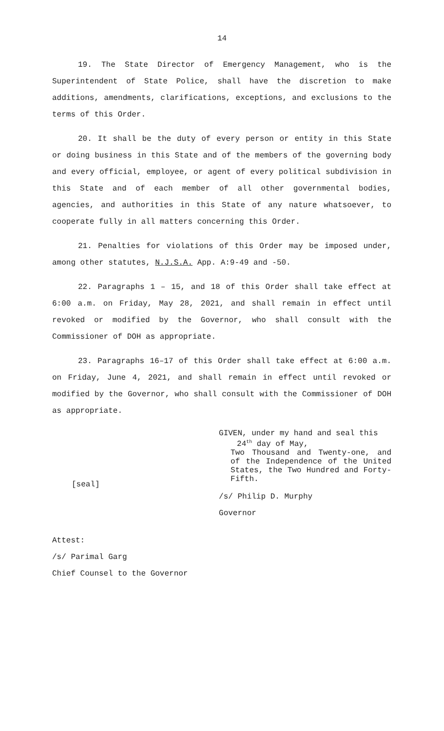14
19. The State Director of Emergency Management, who is the Superintendent of State Police, shall have the discretion to make additions, amendments, clarifications, exceptions, and exclusions to the terms of this Order.
20. It shall be the duty of every person or entity in this State or doing business in this State and of the members of the governing body and every official, employee, or agent of every political subdivision in this State and of each member of all other governmental bodies, agencies, and authorities in this State of any nature whatsoever, to cooperate fully in all matters concerning this Order.
21. Penalties for violations of this Order may be imposed under, among other statutes, N.J.S.A. App. A:9-49 and -50.
22. Paragraphs 1 – 15, and 18 of this Order shall take effect at 6:00 a.m. on Friday, May 28, 2021, and shall remain in effect until revoked or modified by the Governor, who shall consult with the Commissioner of DOH as appropriate.
23. Paragraphs 16–17 of this Order shall take effect at 6:00 a.m. on Friday, June 4, 2021, and shall remain in effect until revoked or modified by the Governor, who shall consult with the Commissioner of DOH as appropriate.
[seal]
GIVEN, under my hand and seal this
24<sup>th</sup> day of May,
Two Thousand and Twenty-one, and of the Independence of the United States, the Two Hundred and Forty-Fifth.
/s/ Philip D. Murphy
Governor
Attest:
/s/ Parimal Garg
Chief Counsel to the Governor